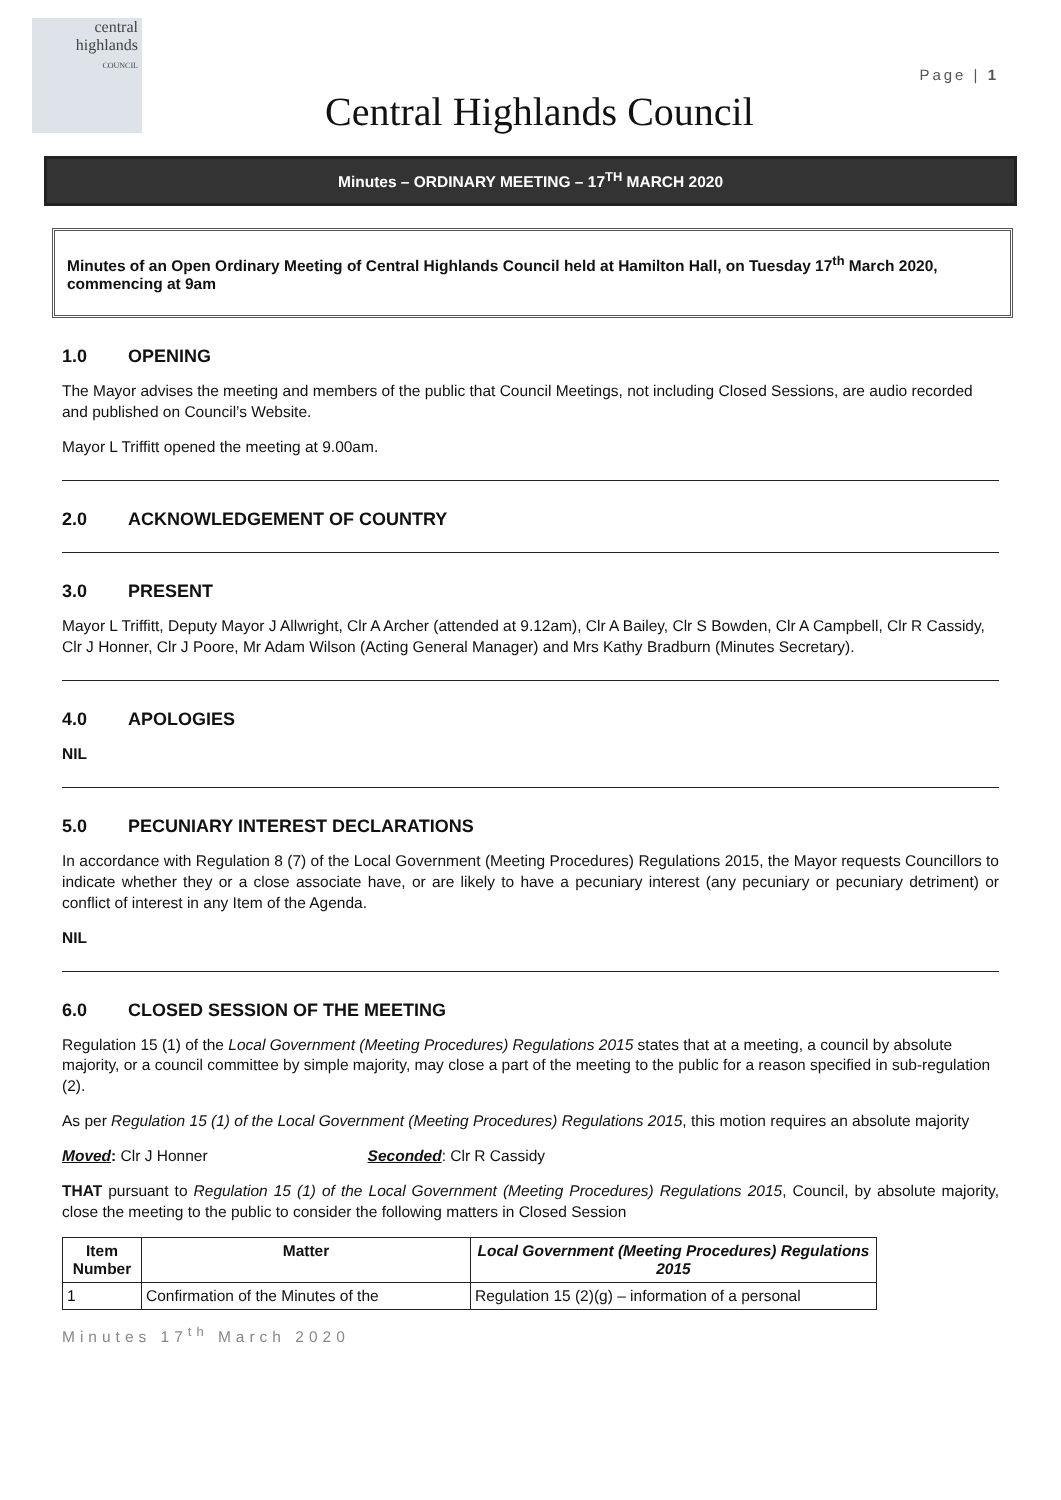central
highlands
COUNCIL
Page | 1
Central Highlands Council
Minutes – ORDINARY MEETING – 17<sup>TH</sup> MARCH 2020
Minutes of an Open Ordinary Meeting of Central Highlands Council held at Hamilton Hall, on Tuesday 17<sup>th</sup> March 2020, commencing at 9am
1.0 OPENING
The Mayor advises the meeting and members of the public that Council Meetings, not including Closed Sessions, are audio recorded and published on Council’s Website.
Mayor L Triffitt opened the meeting at 9.00am.
2.0 ACKNOWLEDGEMENT OF COUNTRY
3.0 PRESENT
Mayor L Triffitt, Deputy Mayor J Allwright, Clr A Archer (attended at 9.12am), Clr A Bailey, Clr S Bowden, Clr A Campbell, Clr R Cassidy, Clr J Honner, Clr J Poore, Mr Adam Wilson (Acting General Manager) and Mrs Kathy Bradburn (Minutes Secretary).
4.0 APOLOGIES
NIL
5.0 PECUNIARY INTEREST DECLARATIONS
In accordance with Regulation 8 (7) of the Local Government (Meeting Procedures) Regulations 2015, the Mayor requests Councillors to indicate whether they or a close associate have, or are likely to have a pecuniary interest (any pecuniary or pecuniary detriment) or conflict of interest in any Item of the Agenda.
NIL
6.0 CLOSED SESSION OF THE MEETING
Regulation 15 (1) of the Local Government (Meeting Procedures) Regulations 2015 states that at a meeting, a council by absolute majority, or a council committee by simple majority, may close a part of the meeting to the public for a reason specified in sub-regulation (2).
As per Regulation 15 (1) of the Local Government (Meeting Procedures) Regulations 2015, this motion requires an absolute majority
Moved: Clr J Honner Seconded: Clr R Cassidy
THAT pursuant to Regulation 15 (1) of the Local Government (Meeting Procedures) Regulations 2015, Council, by absolute majority, close the meeting to the public to consider the following matters in Closed Session
| Item Number | Matter | Local Government (Meeting Procedures) Regulations 2015 |
| --- | --- | --- |
| 1 | Confirmation of the Minutes of the | Regulation 15 (2)(g) – information of a personal |
Minutes 17<sup>th</sup> March 2020